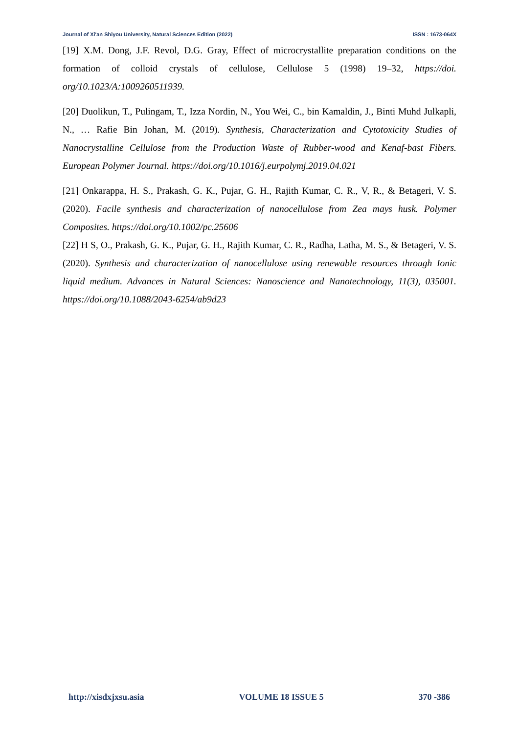Journal of Xi'an Shiyou University, Natural Sciences Edition (2022) ISSN : 1673-064X
[19] X.M. Dong, J.F. Revol, D.G. Gray, Effect of microcrystallite preparation conditions on the formation of colloid crystals of cellulose, Cellulose 5 (1998) 19–32, https://doi. org/10.1023/A:1009260511939.
[20] Duolikun, T., Pulingam, T., Izza Nordin, N., You Wei, C., bin Kamaldin, J., Binti Muhd Julkapli, N., … Rafie Bin Johan, M. (2019). Synthesis, Characterization and Cytotoxicity Studies of Nanocrystalline Cellulose from the Production Waste of Rubber-wood and Kenaf-bast Fibers. European Polymer Journal. https://doi.org/10.1016/j.eurpolymj.2019.04.021
[21] Onkarappa, H. S., Prakash, G. K., Pujar, G. H., Rajith Kumar, C. R., V, R., & Betageri, V. S. (2020). Facile synthesis and characterization of nanocellulose from Zea mays husk. Polymer Composites. https://doi.org/10.1002/pc.25606
[22] H S, O., Prakash, G. K., Pujar, G. H., Rajith Kumar, C. R., Radha, Latha, M. S., & Betageri, V. S. (2020). Synthesis and characterization of nanocellulose using renewable resources through Ionic liquid medium. Advances in Natural Sciences: Nanoscience and Nanotechnology, 11(3), 035001. https://doi.org/10.1088/2043-6254/ab9d23
http://xisdxjxsu.asia VOLUME 18 ISSUE 5 370 -386